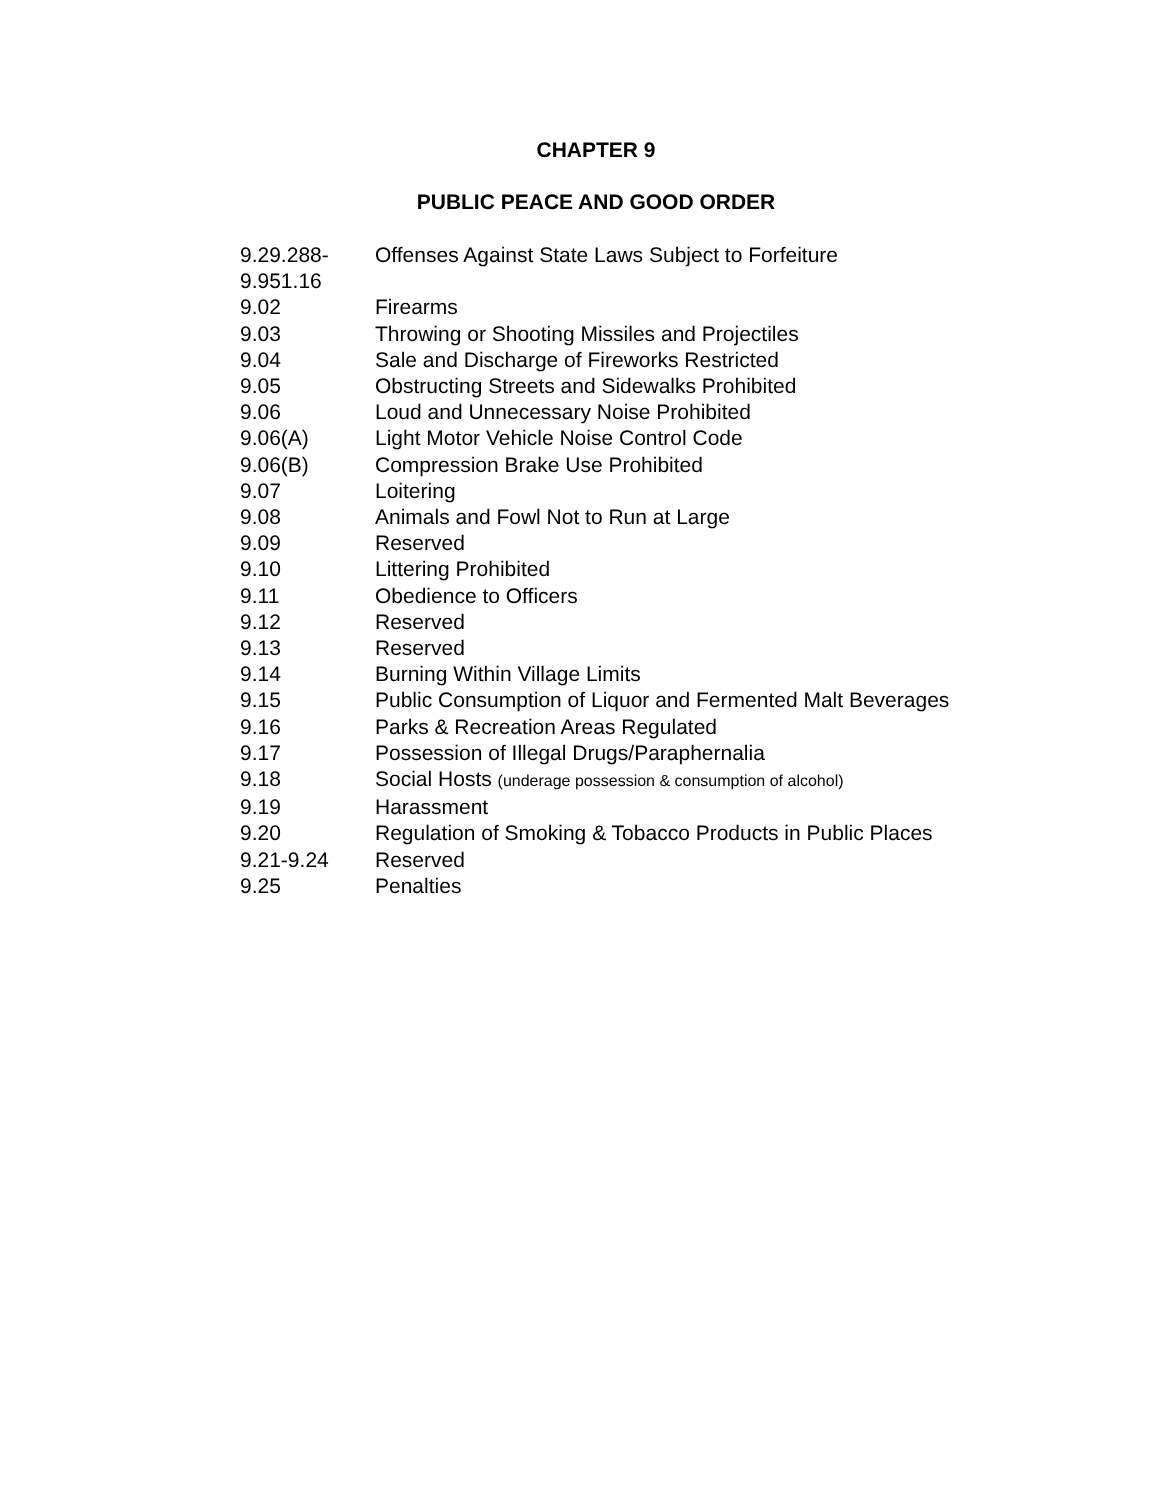CHAPTER 9
PUBLIC PEACE AND GOOD ORDER
9.29.288-
9.951.16 Offenses Against State Laws Subject to Forfeiture
9.02 Firearms
9.03 Throwing or Shooting Missiles and Projectiles
9.04 Sale and Discharge of Fireworks Restricted
9.05 Obstructing Streets and Sidewalks Prohibited
9.06 Loud and Unnecessary Noise Prohibited
9.06(A) Light Motor Vehicle Noise Control Code
9.06(B) Compression Brake Use Prohibited
9.07 Loitering
9.08 Animals and Fowl Not to Run at Large
9.09 Reserved
9.10 Littering Prohibited
9.11 Obedience to Officers
9.12 Reserved
9.13 Reserved
9.14 Burning Within Village Limits
9.15 Public Consumption of Liquor and Fermented Malt Beverages
9.16 Parks & Recreation Areas Regulated
9.17 Possession of Illegal Drugs/Paraphernalia
9.18 Social Hosts (underage possession & consumption of alcohol)
9.19 Harassment
9.20 Regulation of Smoking & Tobacco Products in Public Places
9.21-9.24 Reserved
9.25 Penalties